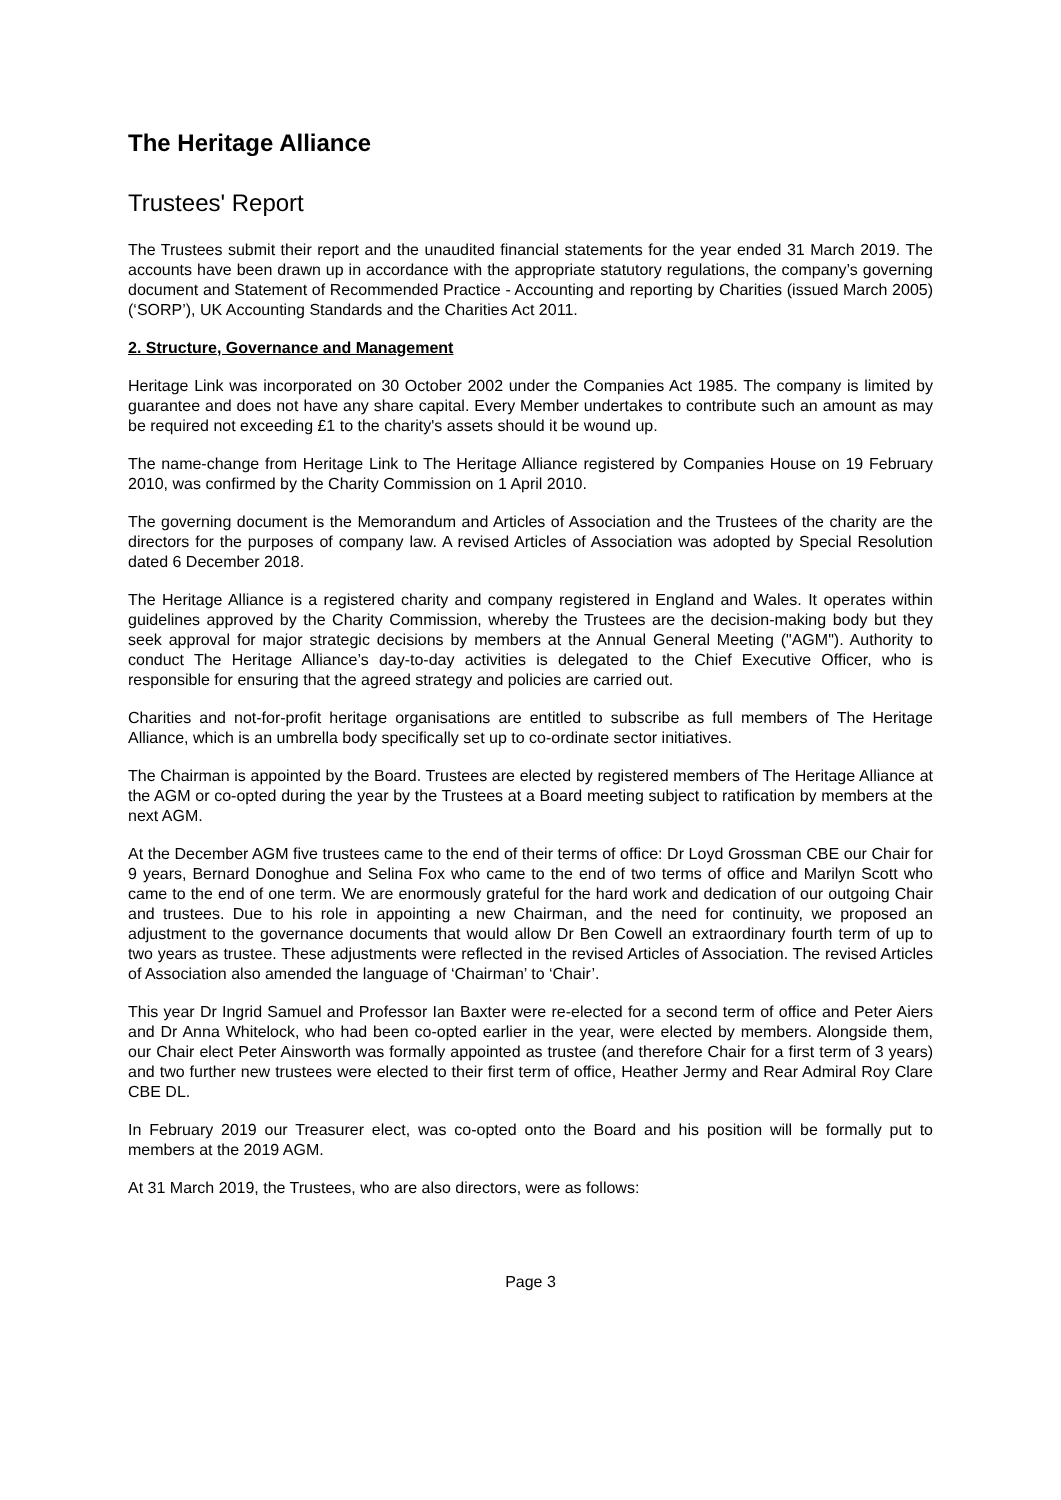The Heritage Alliance
Trustees' Report
The Trustees submit their report and the unaudited financial statements for the year ended 31 March 2019. The accounts have been drawn up in accordance with the appropriate statutory regulations, the company’s governing document and Statement of Recommended Practice - Accounting and reporting by Charities (issued March 2005) (‘SORP’), UK Accounting Standards and the Charities Act 2011.
2. Structure, Governance and Management
Heritage Link was incorporated on 30 October 2002 under the Companies Act 1985. The company is limited by guarantee and does not have any share capital. Every Member undertakes to contribute such an amount as may be required not exceeding £1 to the charity's assets should it be wound up.
The name-change from Heritage Link to The Heritage Alliance registered by Companies House on 19 February 2010, was confirmed by the Charity Commission on 1 April 2010.
The governing document is the Memorandum and Articles of Association and the Trustees of the charity are the directors for the purposes of company law. A revised Articles of Association was adopted by Special Resolution dated 6 December 2018.
The Heritage Alliance is a registered charity and company registered in England and Wales. It operates within guidelines approved by the Charity Commission, whereby the Trustees are the decision-making body but they seek approval for major strategic decisions by members at the Annual General Meeting ("AGM"). Authority to conduct The Heritage Alliance’s day-to-day activities is delegated to the Chief Executive Officer, who is responsible for ensuring that the agreed strategy and policies are carried out.
Charities and not-for-profit heritage organisations are entitled to subscribe as full members of The Heritage Alliance, which is an umbrella body specifically set up to co-ordinate sector initiatives.
The Chairman is appointed by the Board. Trustees are elected by registered members of The Heritage Alliance at the AGM or co-opted during the year by the Trustees at a Board meeting subject to ratification by members at the next AGM.
At the December AGM five trustees came to the end of their terms of office: Dr Loyd Grossman CBE our Chair for 9 years, Bernard Donoghue and Selina Fox who came to the end of two terms of office and Marilyn Scott who came to the end of one term. We are enormously grateful for the hard work and dedication of our outgoing Chair and trustees. Due to his role in appointing a new Chairman, and the need for continuity, we proposed an adjustment to the governance documents that would allow Dr Ben Cowell an extraordinary fourth term of up to two years as trustee. These adjustments were reflected in the revised Articles of Association. The revised Articles of Association also amended the language of ‘Chairman’ to ‘Chair’.
This year Dr Ingrid Samuel and Professor Ian Baxter were re-elected for a second term of office and Peter Aiers and Dr Anna Whitelock, who had been co-opted earlier in the year, were elected by members. Alongside them, our Chair elect Peter Ainsworth was formally appointed as trustee (and therefore Chair for a first term of 3 years) and two further new trustees were elected to their first term of office, Heather Jermy and Rear Admiral Roy Clare CBE DL.
In February 2019 our Treasurer elect, was co-opted onto the Board and his position will be formally put to members at the 2019 AGM.
At 31 March 2019, the Trustees, who are also directors, were as follows:
Page 3